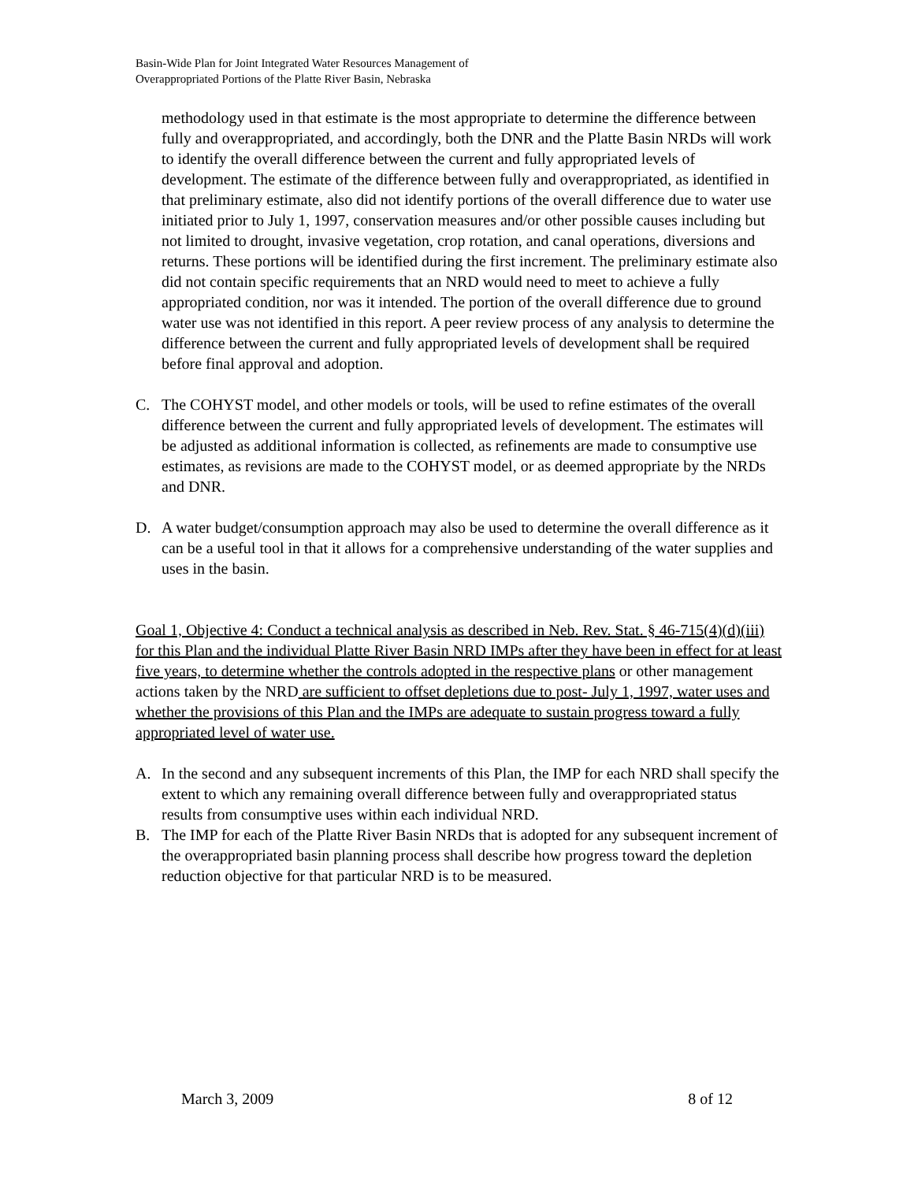Basin-Wide Plan for Joint Integrated Water Resources Management of
Overappropriated Portions of the Platte River Basin, Nebraska
methodology used in that estimate is the most appropriate to determine the difference between fully and overappropriated, and accordingly, both the DNR and the Platte Basin NRDs will work to identify the overall difference between the current and fully appropriated levels of development. The estimate of the difference between fully and overappropriated, as identified in that preliminary estimate, also did not identify portions of the overall difference due to water use initiated prior to July 1, 1997, conservation measures and/or other possible causes including but not limited to drought, invasive vegetation, crop rotation, and canal operations, diversions and returns. These portions will be identified during the first increment. The preliminary estimate also did not contain specific requirements that an NRD would need to meet to achieve a fully appropriated condition, nor was it intended. The portion of the overall difference due to ground water use was not identified in this report. A peer review process of any analysis to determine the difference between the current and fully appropriated levels of development shall be required before final approval and adoption.
C. The COHYST model, and other models or tools, will be used to refine estimates of the overall difference between the current and fully appropriated levels of development. The estimates will be adjusted as additional information is collected, as refinements are made to consumptive use estimates, as revisions are made to the COHYST model, or as deemed appropriate by the NRDs and DNR.
D. A water budget/consumption approach may also be used to determine the overall difference as it can be a useful tool in that it allows for a comprehensive understanding of the water supplies and uses in the basin.
Goal 1, Objective 4: Conduct a technical analysis as described in Neb. Rev. Stat. § 46-715(4)(d)(iii) for this Plan and the individual Platte River Basin NRD IMPs after they have been in effect for at least five years, to determine whether the controls adopted in the respective plans or other management actions taken by the NRD are sufficient to offset depletions due to post- July 1, 1997, water uses and whether the provisions of this Plan and the IMPs are adequate to sustain progress toward a fully appropriated level of water use.
A. In the second and any subsequent increments of this Plan, the IMP for each NRD shall specify the extent to which any remaining overall difference between fully and overappropriated status results from consumptive uses within each individual NRD.
B. The IMP for each of the Platte River Basin NRDs that is adopted for any subsequent increment of the overappropriated basin planning process shall describe how progress toward the depletion reduction objective for that particular NRD is to be measured.
March 3, 2009 8 of 12